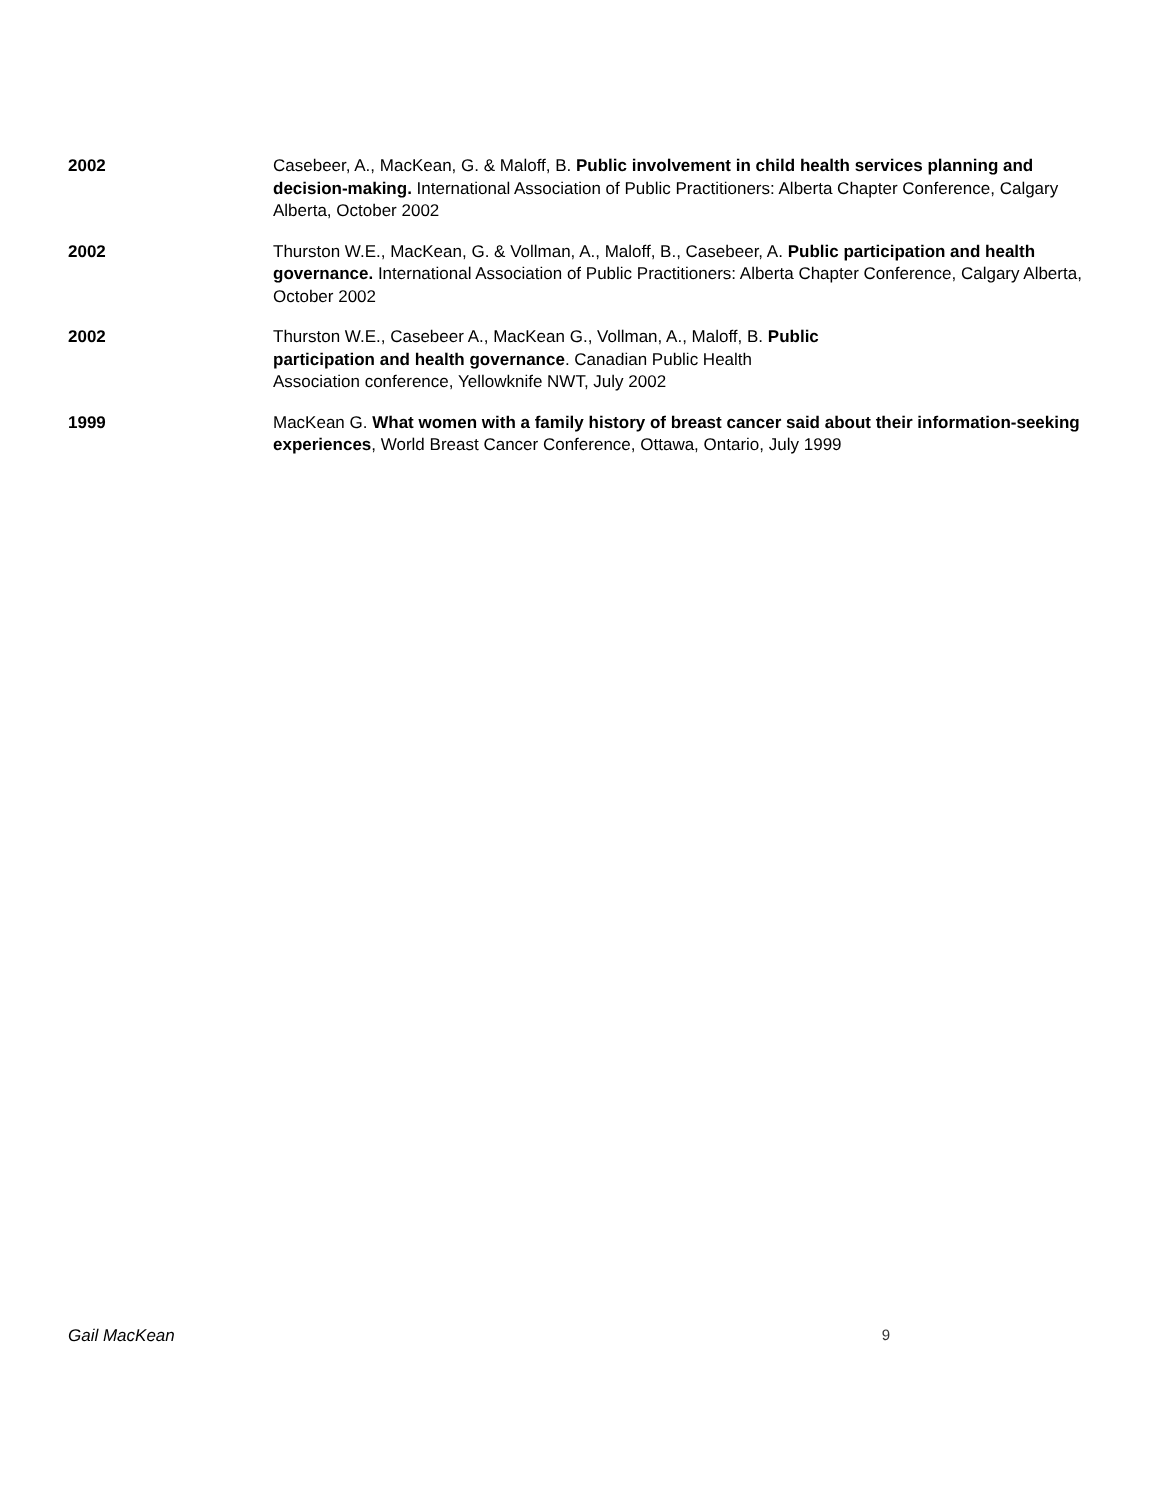2002 Casebeer, A., MacKean, G. & Maloff, B. Public involvement in child health services planning and decision-making. International Association of Public Practitioners: Alberta Chapter Conference, Calgary Alberta, October 2002
2002 Thurston W.E., MacKean, G. & Vollman, A., Maloff, B., Casebeer, A. Public participation and health governance. International Association of Public Practitioners: Alberta Chapter Conference, Calgary Alberta, October 2002
2002 Thurston W.E., Casebeer A., MacKean G., Vollman, A., Maloff, B. Public
participation and health governance. Canadian Public Health
Association conference, Yellowknife NWT, July 2002
1999 MacKean G. What women with a family history of breast cancer said about their information-seeking experiences, World Breast Cancer Conference, Ottawa, Ontario, July 1999
Gail MacKean 9